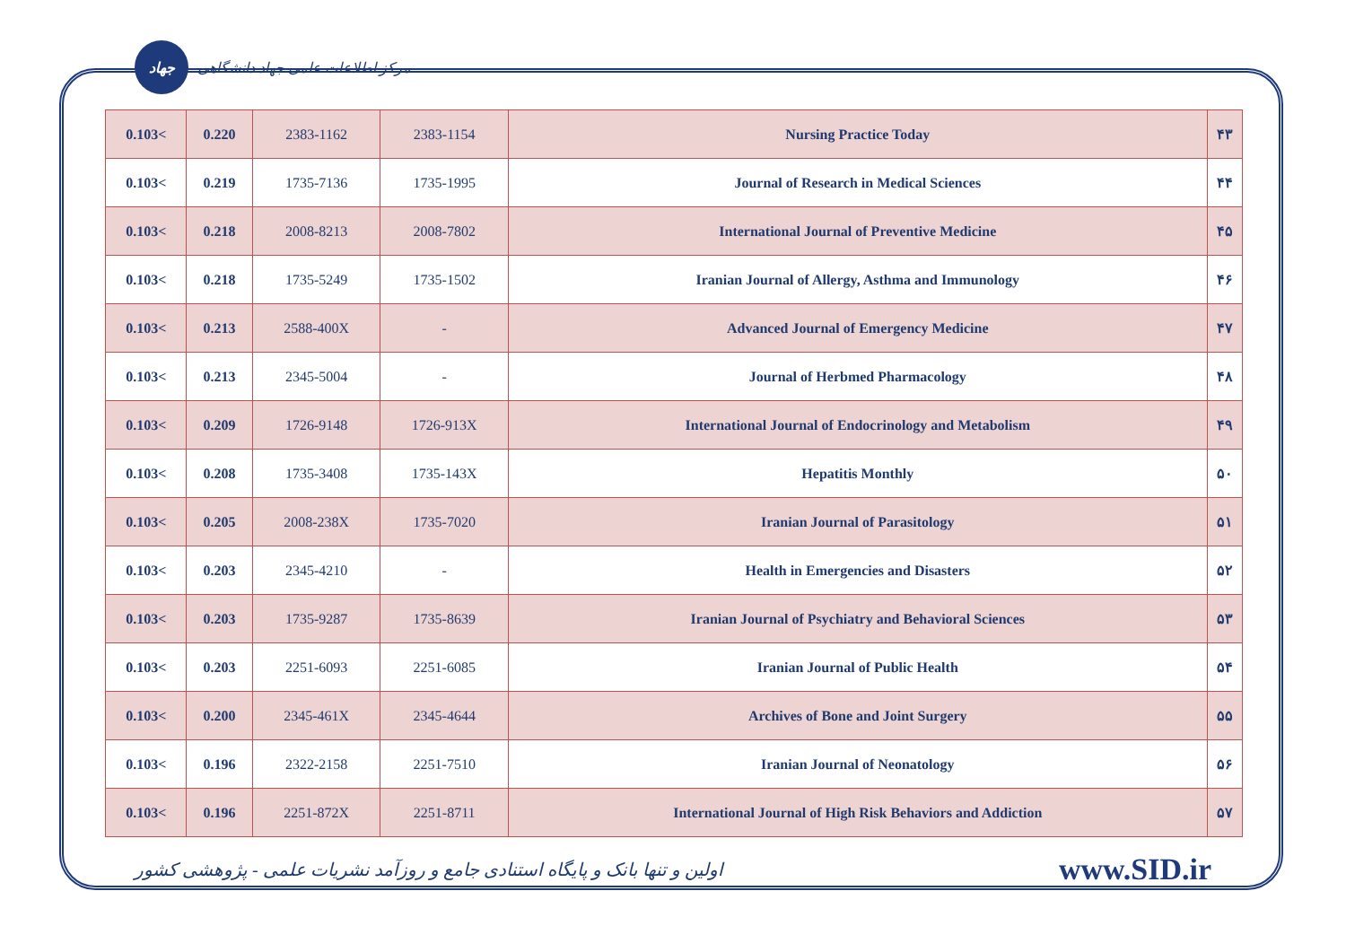جهاد
مرکز اطلاعات علمی جهاد دانشگاهی
| 0.103< | 0.220 | 2383-1162 | 2383-1154 | Nursing Practice Today | ۴۳ |
| 0.103< | 0.219 | 1735-7136 | 1735-1995 | Journal of Research in Medical Sciences | ۴۴ |
| 0.103< | 0.218 | 2008-8213 | 2008-7802 | International Journal of Preventive Medicine | ۴۵ |
| 0.103< | 0.218 | 1735-5249 | 1735-1502 | Iranian Journal of Allergy, Asthma and Immunology | ۴۶ |
| 0.103< | 0.213 | 2588-400X | - | Advanced Journal of Emergency Medicine | ۴۷ |
| 0.103< | 0.213 | 2345-5004 | - | Journal of Herbmed Pharmacology | ۴۸ |
| 0.103< | 0.209 | 1726-9148 | 1726-913X | International Journal of Endocrinology and Metabolism | ۴۹ |
| 0.103< | 0.208 | 1735-3408 | 1735-143X | Hepatitis Monthly | ۵۰ |
| 0.103< | 0.205 | 2008-238X | 1735-7020 | Iranian Journal of Parasitology | ۵۱ |
| 0.103< | 0.203 | 2345-4210 | - | Health in Emergencies and Disasters | ۵۲ |
| 0.103< | 0.203 | 1735-9287 | 1735-8639 | Iranian Journal of Psychiatry and Behavioral Sciences | ۵۳ |
| 0.103< | 0.203 | 2251-6093 | 2251-6085 | Iranian Journal of Public Health | ۵۴ |
| 0.103< | 0.200 | 2345-461X | 2345-4644 | Archives of Bone and Joint Surgery | ۵۵ |
| 0.103< | 0.196 | 2322-2158 | 2251-7510 | Iranian Journal of Neonatology | ۵۶ |
| 0.103< | 0.196 | 2251-872X | 2251-8711 | International Journal of High Risk Behaviors and Addiction | ۵۷ |
اولین و تنها بانک و پایگاه استنادی جامع و روزآمد نشریات علمی - پژوهشی کشور www.SID.ir